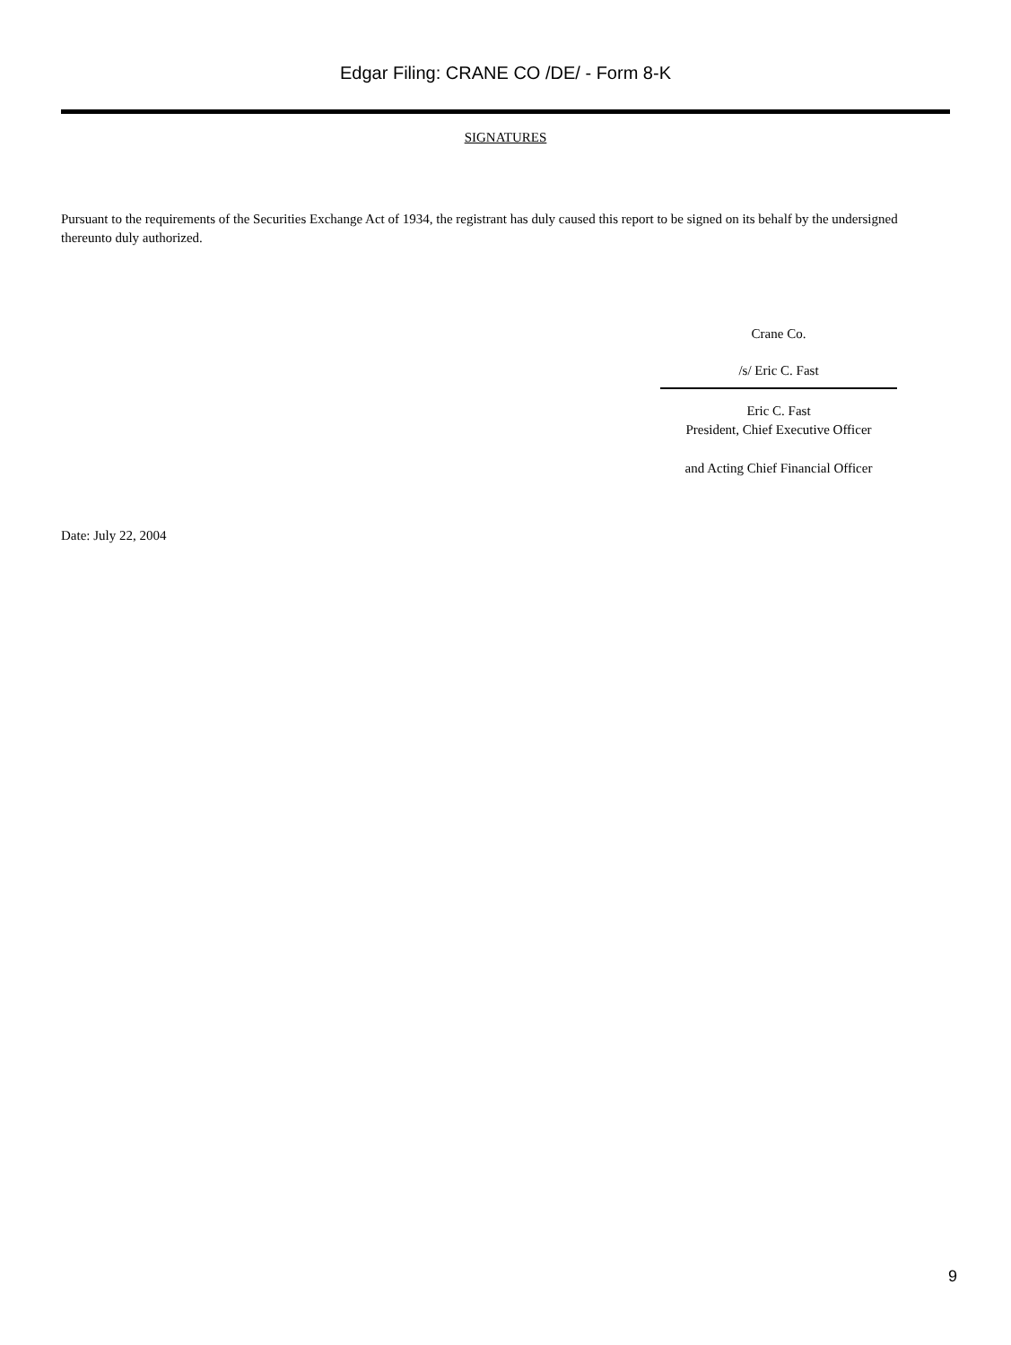Edgar Filing: CRANE CO /DE/ - Form 8-K
SIGNATURES
Pursuant to the requirements of the Securities Exchange Act of 1934, the registrant has duly caused this report to be signed on its behalf by the undersigned thereunto duly authorized.
Crane Co.
/s/ Eric C. Fast
Eric C. Fast
President, Chief Executive Officer
and Acting Chief Financial Officer
Date: July 22, 2004
9